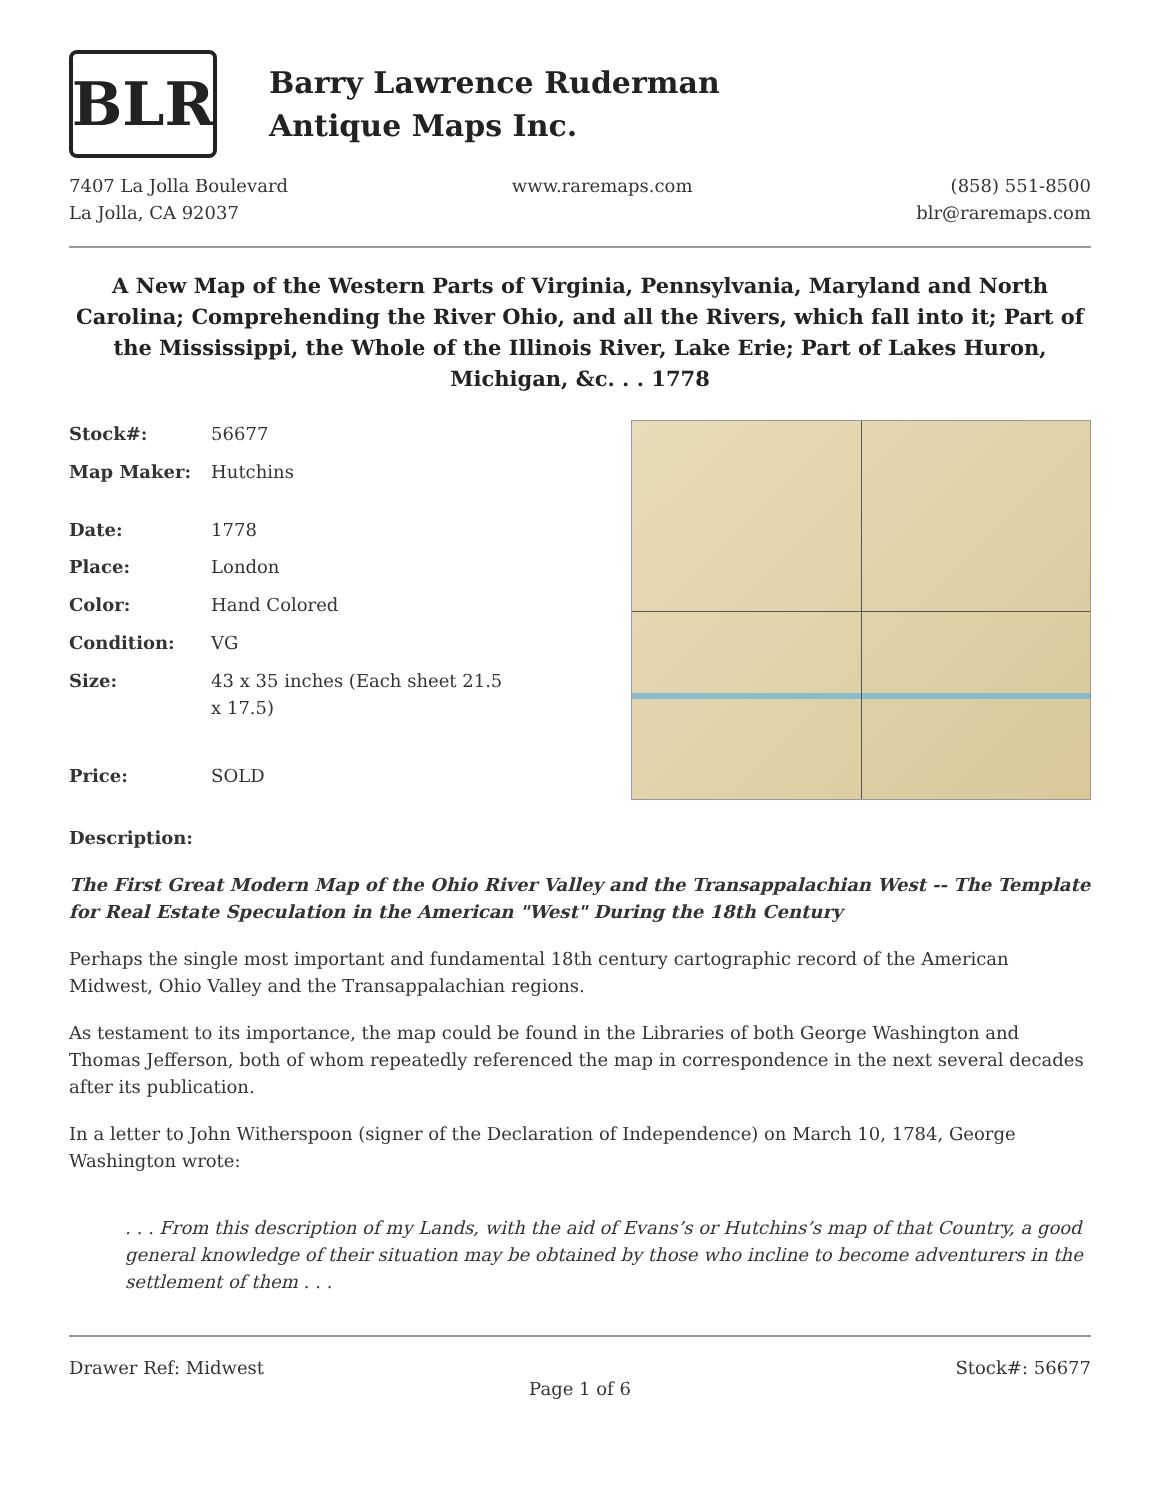BLR
Barry Lawrence Ruderman
Antique Maps Inc.
7407 La Jolla Boulevard
La Jolla, CA 92037
www.raremaps.com (858) 551-8500
blr@raremaps.com
A New Map of the Western Parts of Virginia, Pennsylvania, Maryland and North Carolina; Comprehending the River Ohio, and all the Rivers, which fall into it; Part of the Mississippi, the Whole of the Illinois River, Lake Erie; Part of Lakes Huron, Michigan, &c. . . 1778
| Stock#: | 56677 |
| Map Maker: | Hutchins |
| Date: | 1778 |
| Place: | London |
| Color: | Hand Colored |
| Condition: | VG |
| Size: | 43 x 35 inches (Each sheet 21.5 x 17.5) |
| Price: | SOLD |
Description:
The First Great Modern Map of the Ohio River Valley and the Transappalachian West -- The Template for Real Estate Speculation in the American "West" During the 18th Century
Perhaps the single most important and fundamental 18th century cartographic record of the American Midwest, Ohio Valley and the Transappalachian regions.
As testament to its importance, the map could be found in the Libraries of both George Washington and Thomas Jefferson, both of whom repeatedly referenced the map in correspondence in the next several decades after its publication.
In a letter to John Witherspoon (signer of the Declaration of Independence) on March 10, 1784, George Washington wrote:
. . . From this description of my Lands, with the aid of Evans’s or Hutchins’s map of that Country, a good general knowledge of their situation may be obtained by those who incline to become adventurers in the settlement of them . . .
Drawer Ref: Midwest Stock#: 56677
Page 1 of 6